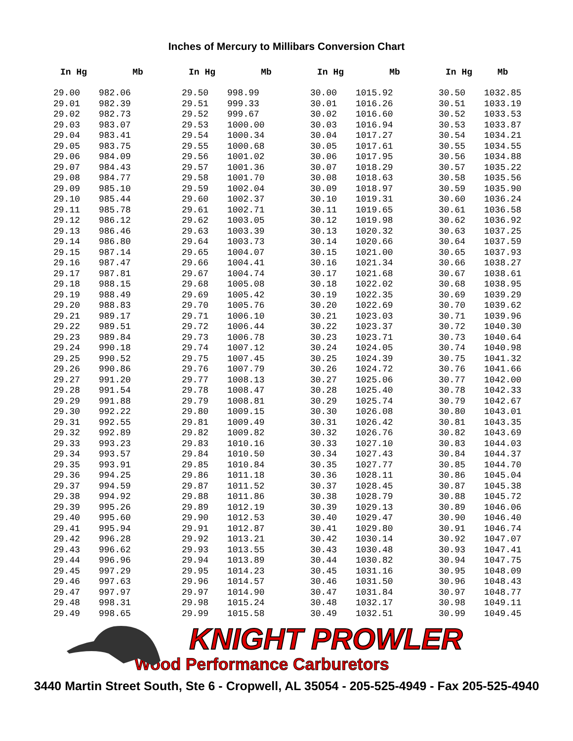Inches of Mercury to Millibars Conversion Chart
| In Hg | Mb | In Hg | Mb | In Hg | Mb | In Hg | Mb |
| --- | --- | --- | --- | --- | --- | --- | --- |
| 29.00 | 982.06 | 29.50 | 998.99 | 30.00 | 1015.92 | 30.50 | 1032.85 |
| 29.01 | 982.39 | 29.51 | 999.33 | 30.01 | 1016.26 | 30.51 | 1033.19 |
| 29.02 | 982.73 | 29.52 | 999.67 | 30.02 | 1016.60 | 30.52 | 1033.53 |
| 29.03 | 983.07 | 29.53 | 1000.00 | 30.03 | 1016.94 | 30.53 | 1033.87 |
| 29.04 | 983.41 | 29.54 | 1000.34 | 30.04 | 1017.27 | 30.54 | 1034.21 |
| 29.05 | 983.75 | 29.55 | 1000.68 | 30.05 | 1017.61 | 30.55 | 1034.55 |
| 29.06 | 984.09 | 29.56 | 1001.02 | 30.06 | 1017.95 | 30.56 | 1034.88 |
| 29.07 | 984.43 | 29.57 | 1001.36 | 30.07 | 1018.29 | 30.57 | 1035.22 |
| 29.08 | 984.77 | 29.58 | 1001.70 | 30.08 | 1018.63 | 30.58 | 1035.56 |
| 29.09 | 985.10 | 29.59 | 1002.04 | 30.09 | 1018.97 | 30.59 | 1035.90 |
| 29.10 | 985.44 | 29.60 | 1002.37 | 30.10 | 1019.31 | 30.60 | 1036.24 |
| 29.11 | 985.78 | 29.61 | 1002.71 | 30.11 | 1019.65 | 30.61 | 1036.58 |
| 29.12 | 986.12 | 29.62 | 1003.05 | 30.12 | 1019.98 | 30.62 | 1036.92 |
| 29.13 | 986.46 | 29.63 | 1003.39 | 30.13 | 1020.32 | 30.63 | 1037.25 |
| 29.14 | 986.80 | 29.64 | 1003.73 | 30.14 | 1020.66 | 30.64 | 1037.59 |
| 29.15 | 987.14 | 29.65 | 1004.07 | 30.15 | 1021.00 | 30.65 | 1037.93 |
| 29.16 | 987.47 | 29.66 | 1004.41 | 30.16 | 1021.34 | 30.66 | 1038.27 |
| 29.17 | 987.81 | 29.67 | 1004.74 | 30.17 | 1021.68 | 30.67 | 1038.61 |
| 29.18 | 988.15 | 29.68 | 1005.08 | 30.18 | 1022.02 | 30.68 | 1038.95 |
| 29.19 | 988.49 | 29.69 | 1005.42 | 30.19 | 1022.35 | 30.69 | 1039.29 |
| 29.20 | 988.83 | 29.70 | 1005.76 | 30.20 | 1022.69 | 30.70 | 1039.62 |
| 29.21 | 989.17 | 29.71 | 1006.10 | 30.21 | 1023.03 | 30.71 | 1039.96 |
| 29.22 | 989.51 | 29.72 | 1006.44 | 30.22 | 1023.37 | 30.72 | 1040.30 |
| 29.23 | 989.84 | 29.73 | 1006.78 | 30.23 | 1023.71 | 30.73 | 1040.64 |
| 29.24 | 990.18 | 29.74 | 1007.12 | 30.24 | 1024.05 | 30.74 | 1040.98 |
| 29.25 | 990.52 | 29.75 | 1007.45 | 30.25 | 1024.39 | 30.75 | 1041.32 |
| 29.26 | 990.86 | 29.76 | 1007.79 | 30.26 | 1024.72 | 30.76 | 1041.66 |
| 29.27 | 991.20 | 29.77 | 1008.13 | 30.27 | 1025.06 | 30.77 | 1042.00 |
| 29.28 | 991.54 | 29.78 | 1008.47 | 30.28 | 1025.40 | 30.78 | 1042.33 |
| 29.29 | 991.88 | 29.79 | 1008.81 | 30.29 | 1025.74 | 30.79 | 1042.67 |
| 29.30 | 992.22 | 29.80 | 1009.15 | 30.30 | 1026.08 | 30.80 | 1043.01 |
| 29.31 | 992.55 | 29.81 | 1009.49 | 30.31 | 1026.42 | 30.81 | 1043.35 |
| 29.32 | 992.89 | 29.82 | 1009.82 | 30.32 | 1026.76 | 30.82 | 1043.69 |
| 29.33 | 993.23 | 29.83 | 1010.16 | 30.33 | 1027.10 | 30.83 | 1044.03 |
| 29.34 | 993.57 | 29.84 | 1010.50 | 30.34 | 1027.43 | 30.84 | 1044.37 |
| 29.35 | 993.91 | 29.85 | 1010.84 | 30.35 | 1027.77 | 30.85 | 1044.70 |
| 29.36 | 994.25 | 29.86 | 1011.18 | 30.36 | 1028.11 | 30.86 | 1045.04 |
| 29.37 | 994.59 | 29.87 | 1011.52 | 30.37 | 1028.45 | 30.87 | 1045.38 |
| 29.38 | 994.92 | 29.88 | 1011.86 | 30.38 | 1028.79 | 30.88 | 1045.72 |
| 29.39 | 995.26 | 29.89 | 1012.19 | 30.39 | 1029.13 | 30.89 | 1046.06 |
| 29.40 | 995.60 | 29.90 | 1012.53 | 30.40 | 1029.47 | 30.90 | 1046.40 |
| 29.41 | 995.94 | 29.91 | 1012.87 | 30.41 | 1029.80 | 30.91 | 1046.74 |
| 29.42 | 996.28 | 29.92 | 1013.21 | 30.42 | 1030.14 | 30.92 | 1047.07 |
| 29.43 | 996.62 | 29.93 | 1013.55 | 30.43 | 1030.48 | 30.93 | 1047.41 |
| 29.44 | 996.96 | 29.94 | 1013.89 | 30.44 | 1030.82 | 30.94 | 1047.75 |
| 29.45 | 997.29 | 29.95 | 1014.23 | 30.45 | 1031.16 | 30.95 | 1048.09 |
| 29.46 | 997.63 | 29.96 | 1014.57 | 30.46 | 1031.50 | 30.96 | 1048.43 |
| 29.47 | 997.97 | 29.97 | 1014.90 | 30.47 | 1031.84 | 30.97 | 1048.77 |
| 29.48 | 998.31 | 29.98 | 1015.24 | 30.48 | 1032.17 | 30.98 | 1049.11 |
| 29.49 | 998.65 | 29.99 | 1015.58 | 30.49 | 1032.51 | 30.99 | 1049.45 |
KNIGHT PROWLER
Wood Performance Carburetors
3440 Martin Street South, Ste 6 - Cropwell, AL 35054 - 205-525-4949 - Fax 205-525-4940